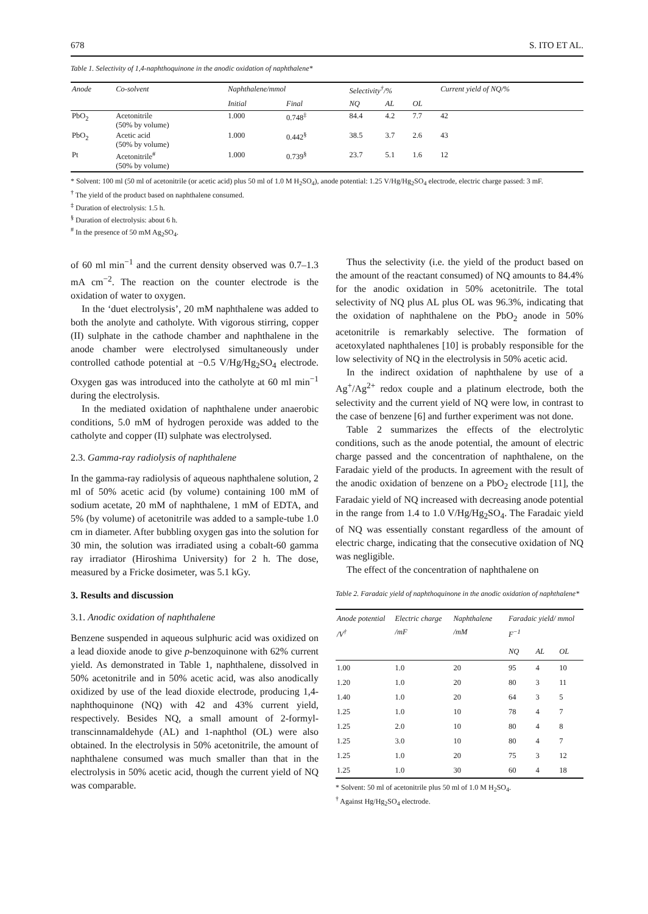678 S. ITO ET AL.
Table 1. Selectivity of 1,4-naphthoquinone in the anodic oxidation of naphthalene*
| Anode | Co-solvent | Naphthalene/mmol | | Selectivity<sup>†</sup>/% | | | Current yield of NQ/% |
| --- | --- | --- | --- | --- | --- | --- | --- |
| | | Initial | Final | NQ | AL | OL | |
| PbO<sub>2</sub> | Acetonitrile (50% by volume) | 1.000 | 0.748<sup>‡</sup> | 84.4 | 4.2 | 7.7 | 42 |
| PbO<sub>2</sub> | Acetic acid (50% by volume) | 1.000 | 0.442<sup>§</sup> | 38.5 | 3.7 | 2.6 | 43 |
| Pt | Acetonitrile<sup>#</sup> (50% by volume) | 1.000 | 0.739<sup>§</sup> | 23.7 | 5.1 | 1.6 | 12 |
* Solvent: 100 ml (50 ml of acetonitrile (or acetic acid) plus 50 ml of 1.0 M H<sub>2</sub>SO<sub>4</sub>), anode potential: 1.25 V/Hg/Hg<sub>2</sub>SO<sub>4</sub> electrode, electric charge passed: 3 mF.
<sup>†</sup> The yield of the product based on naphthalene consumed.
<sup>‡</sup> Duration of electrolysis: 1.5 h.
<sup>§</sup> Duration of electrolysis: about 6 h.
<sup>#</sup> In the presence of 50 mM Ag<sub>2</sub>SO<sub>4</sub>.
of 60 ml min<sup>−1</sup> and the current density observed was 0.7–1.3 mA cm<sup>−2</sup>. The reaction on the counter electrode is the oxidation of water to oxygen.
In the ‘duet electrolysis’, 20 mM naphthalene was added to both the anolyte and catholyte. With vigorous stirring, copper (II) sulphate in the cathode chamber and naphthalene in the anode chamber were electrolysed simultaneously under controlled cathode potential at −0.5 V/Hg/Hg<sub>2</sub>SO<sub>4</sub> electrode. Oxygen gas was introduced into the catholyte at 60 ml min<sup>−1</sup> during the electrolysis.
In the mediated oxidation of naphthalene under anaerobic conditions, 5.0 mM of hydrogen peroxide was added to the catholyte and copper (II) sulphate was electrolysed.
2.3. Gamma-ray radiolysis of naphthalene
In the gamma-ray radiolysis of aqueous naphthalene solution, 2 ml of 50% acetic acid (by volume) containing 100 mM of sodium acetate, 20 mM of naphthalene, 1 mM of EDTA, and 5% (by volume) of acetonitrile was added to a sample-tube 1.0 cm in diameter. After bubbling oxygen gas into the solution for 30 min, the solution was irradiated using a cobalt-60 gamma ray irradiator (Hiroshima University) for 2 h. The dose, measured by a Fricke dosimeter, was 5.1 kGy.
3. Results and discussion
3.1. Anodic oxidation of naphthalene
Benzene suspended in aqueous sulphuric acid was oxidized on a lead dioxide anode to give p-benzoquinone with 62% current yield. As demonstrated in Table 1, naphthalene, dissolved in 50% acetonitrile and in 50% acetic acid, was also anodically oxidized by use of the lead dioxide electrode, producing 1,4-naphthoquinone (NQ) with 42 and 43% current yield, respectively. Besides NQ, a small amount of 2-formyl-transcinnamaldehyde (AL) and 1-naphthol (OL) were also obtained. In the electrolysis in 50% acetonitrile, the amount of naphthalene consumed was much smaller than that in the electrolysis in 50% acetic acid, though the current yield of NQ was comparable.
Thus the selectivity (i.e. the yield of the product based on the amount of the reactant consumed) of NQ amounts to 84.4% for the anodic oxidation in 50% acetonitrile. The total selectivity of NQ plus AL plus OL was 96.3%, indicating that the oxidation of naphthalene on the PbO<sub>2</sub> anode in 50% acetonitrile is remarkably selective. The formation of acetoxylated naphthalenes [10] is probably responsible for the low selectivity of NQ in the electrolysis in 50% acetic acid.
In the indirect oxidation of naphthalene by use of a Ag<sup>+</sup>/Ag<sup>2+</sup> redox couple and a platinum electrode, both the selectivity and the current yield of NQ were low, in contrast to the case of benzene [6] and further experiment was not done.
Table 2 summarizes the effects of the electrolytic conditions, such as the anode potential, the amount of electric charge passed and the concentration of naphthalene, on the Faradaic yield of the products. In agreement with the result of the anodic oxidation of benzene on a PbO<sub>2</sub> electrode [11], the Faradaic yield of NQ increased with decreasing anode potential in the range from 1.4 to 1.0 V/Hg/Hg<sub>2</sub>SO<sub>4</sub>. The Faradaic yield of NQ was essentially constant regardless of the amount of electric charge, indicating that the consecutive oxidation of NQ was negligible.
The effect of the concentration of naphthalene on
Table 2. Faradaic yield of naphthoquinone in the anodic oxidation of naphthalene*
| Anode potential /V<sup>†</sup> | Electric charge /mF | Naphthalene /mM | Faradaic yield/ mmol F<sup>−1</sup> | | |
| --- | --- | --- | --- | --- | --- |
| | | | NQ | AL | OL |
| 1.00 | 1.0 | 20 | 95 | 4 | 10 |
| 1.20 | 1.0 | 20 | 80 | 3 | 11 |
| 1.40 | 1.0 | 20 | 64 | 3 | 5 |
| 1.25 | 1.0 | 10 | 78 | 4 | 7 |
| 1.25 | 2.0 | 10 | 80 | 4 | 8 |
| 1.25 | 3.0 | 10 | 80 | 4 | 7 |
| 1.25 | 1.0 | 20 | 75 | 3 | 12 |
| 1.25 | 1.0 | 30 | 60 | 4 | 18 |
* Solvent: 50 ml of acetonitrile plus 50 ml of 1.0 M H<sub>2</sub>SO<sub>4</sub>.
<sup>†</sup> Against Hg/Hg<sub>2</sub>SO<sub>4</sub> electrode.